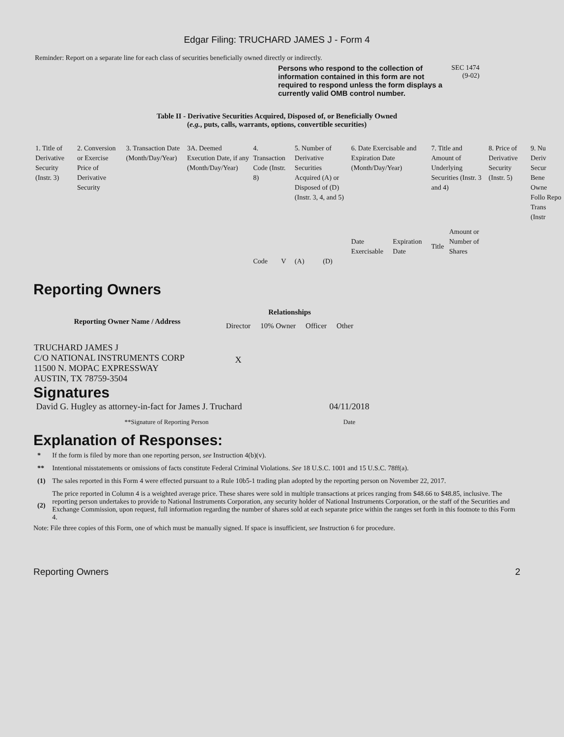Edgar Filing: TRUCHARD JAMES J - Form 4
Reminder: Report on a separate line for each class of securities beneficially owned directly or indirectly.
Persons who respond to the collection of information contained in this form are not required to respond unless the form displays a currently valid OMB control number.
SEC 1474
(9-02)
Table II - Derivative Securities Acquired, Disposed of, or Beneficially Owned
(e.g., puts, calls, warrants, options, convertible securities)
| 1. Title of Derivative Security (Instr. 3) | 2. Conversion or Exercise Price of Derivative Security | 3. Transaction Date (Month/Day/Year) | 3A. Deemed Execution Date, if any (Month/Day/Year) | 4. Transaction Code (Instr. 8) | | 5. Number of Derivative Securities Acquired (A) or Disposed of (D) (Instr. 3, 4, and 5) | | 6. Date Exercisable and Expiration Date (Month/Day/Year) | | 7. Title and Amount of Underlying Securities (Instr. 3 and 4) | | 8. Price of Derivative Security (Instr. 5) | 9. Nu Deriv Secur Bene Owne Follo Repo Trans (Instr |
| | | | | Code | V | (A) | (D) | Date Exercisable | Expiration Date | Title | Amount or Number of Shares | | |
Reporting Owners
| Reporting Owner Name / Address | Relationships | | | |
| | Director | 10% Owner | Officer | Other |
| TRUCHARD JAMES J C/O NATIONAL INSTRUMENTS CORP 11500 N. MOPAC EXPRESSWAY AUSTIN, TX 78759-3504 | X | | | |
Signatures
| David G. Hugley as attorney-in-fact for James J. Truchard | 04/11/2018 |
| **Signature of Reporting Person | Date |
Explanation of Responses:
| * | If the form is filed by more than one reporting person, see Instruction 4(b)(v). |
| ** | Intentional misstatements or omissions of facts constitute Federal Criminal Violations. See 18 U.S.C. 1001 and 15 U.S.C. 78ff(a). |
| (1) | The sales reported in this Form 4 were effected pursuant to a Rule 10b5-1 trading plan adopted by the reporting person on November 22, 2017. |
| (2) | The price reported in Column 4 is a weighted average price. These shares were sold in multiple transactions at prices ranging from $48.66 to $48.85, inclusive. The reporting person undertakes to provide to National Instruments Corporation, any security holder of National Instruments Corporation, or the staff of the Securities and Exchange Commission, upon request, full information regarding the number of shares sold at each separate price within the ranges set forth in this footnote to this Form 4. |
Note: File three copies of this Form, one of which must be manually signed. If space is insufficient, see Instruction 6 for procedure.
Reporting Owners 2